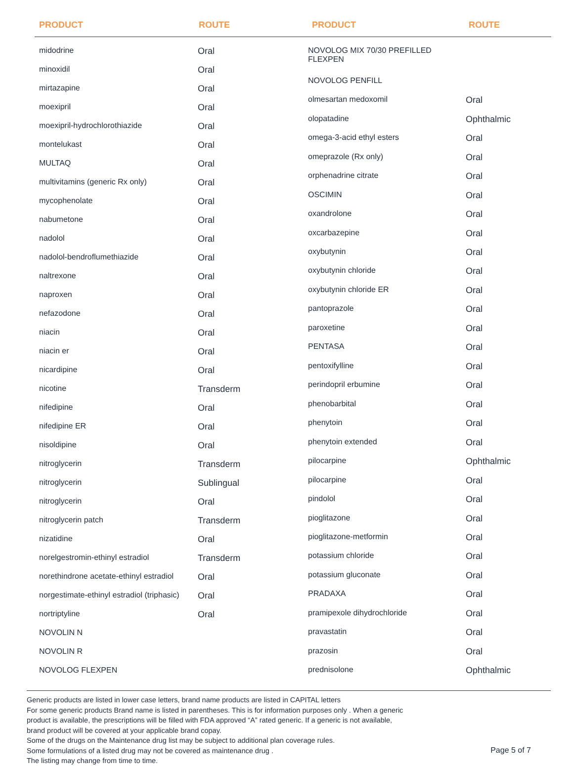PRODUCT ROUTE PRODUCT ROUTE
| midodrine | Oral |
| minoxidil | Oral |
| mirtazapine | Oral |
| moexipril | Oral |
| moexipril-hydrochlorothiazide | Oral |
| montelukast | Oral |
| MULTAQ | Oral |
| multivitamins (generic Rx only) | Oral |
| mycophenolate | Oral |
| nabumetone | Oral |
| nadolol | Oral |
| nadolol-bendroflumethiazide | Oral |
| naltrexone | Oral |
| naproxen | Oral |
| nefazodone | Oral |
| niacin | Oral |
| niacin er | Oral |
| nicardipine | Oral |
| nicotine | Transderm |
| nifedipine | Oral |
| nifedipine ER | Oral |
| nisoldipine | Oral |
| nitroglycerin | Transderm |
| nitroglycerin | Sublingual |
| nitroglycerin | Oral |
| nitroglycerin patch | Transderm |
| nizatidine | Oral |
| norelgestromin-ethinyl estradiol | Transderm |
| norethindrone acetate-ethinyl estradiol | Oral |
| norgestimate-ethinyl estradiol (triphasic) | Oral |
| nortriptyline | Oral |
| NOVOLIN N | |
| NOVOLIN R | |
| NOVOLOG FLEXPEN | |
| NOVOLOG MIX 70/30 PREFILLED FLEXPEN | |
| NOVOLOG PENFILL | |
| olmesartan medoxomil | Oral |
| olopatadine | Ophthalmic |
| omega-3-acid ethyl esters | Oral |
| omeprazole (Rx only) | Oral |
| orphenadrine citrate | Oral |
| OSCIMIN | Oral |
| oxandrolone | Oral |
| oxcarbazepine | Oral |
| oxybutynin | Oral |
| oxybutynin chloride | Oral |
| oxybutynin chloride ER | Oral |
| pantoprazole | Oral |
| paroxetine | Oral |
| PENTASA | Oral |
| pentoxifylline | Oral |
| perindopril erbumine | Oral |
| phenobarbital | Oral |
| phenytoin | Oral |
| phenytoin extended | Oral |
| pilocarpine | Ophthalmic |
| pilocarpine | Oral |
| pindolol | Oral |
| pioglitazone | Oral |
| pioglitazone-metformin | Oral |
| potassium chloride | Oral |
| potassium gluconate | Oral |
| PRADAXA | Oral |
| pramipexole dihydrochloride | Oral |
| pravastatin | Oral |
| prazosin | Oral |
| prednisolone | Ophthalmic |
Generic products are listed in lower case letters, brand name products are listed in CAPITAL letters
For some generic products Brand name is listed in parentheses. This is for information purposes only . When a generic
product is available, the prescriptions will be filled with FDA approved “A” rated generic. If a generic is not available,
brand product will be covered at your applicable brand copay.
Some of the drugs on the Maintenance drug list may be subject to additional plan coverage rules.
Some formulations of a listed drug may not be covered as maintenance drug .
The listing may change from time to time.
Page 5 of 7